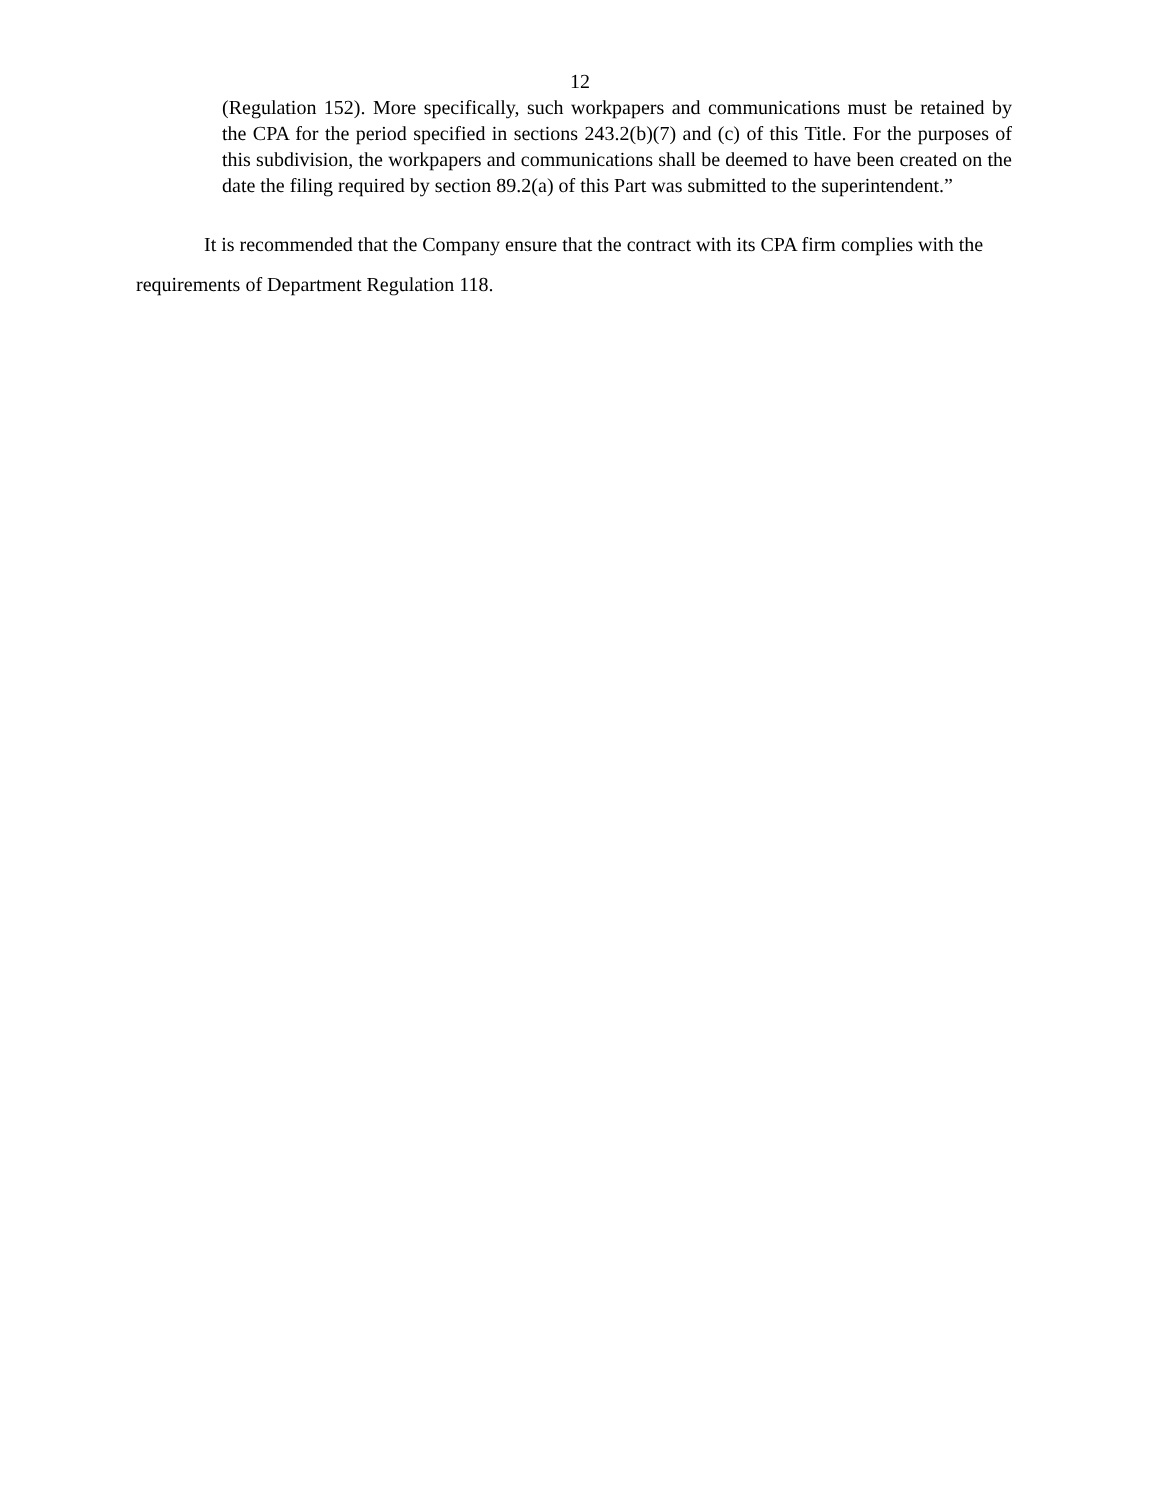12
(Regulation 152). More specifically, such workpapers and communications must be retained by the CPA for the period specified in sections 243.2(b)(7) and (c) of this Title. For the purposes of this subdivision, the workpapers and communications shall be deemed to have been created on the date the filing required by section 89.2(a) of this Part was submitted to the superintendent.”
It is recommended that the Company ensure that the contract with its CPA firm complies with the requirements of Department Regulation 118.